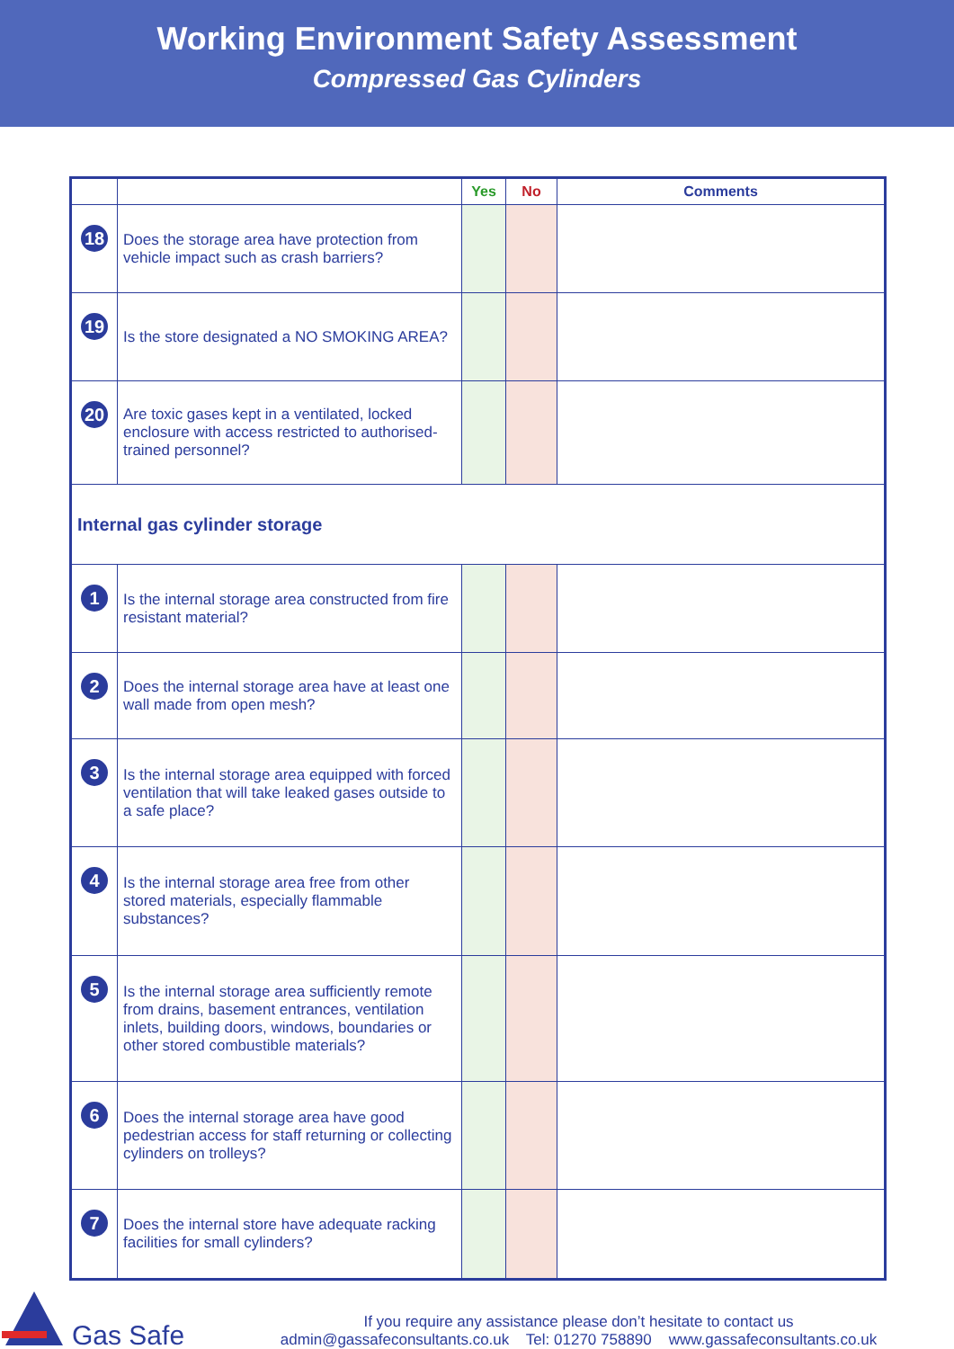Working Environment Safety Assessment
Compressed Gas Cylinders
| | | Yes | No | Comments |
| --- | --- | --- | --- | --- |
| 18 | Does the storage area have protection from vehicle impact such as crash barriers? | | | |
| 19 | Is the store designated a NO SMOKING AREA? | | | |
| 20 | Are toxic gases kept in a ventilated, locked enclosure with access restricted to authorised-trained personnel? | | | |
| Internal gas cylinder storage | | | | |
| 1 | Is the internal storage area constructed from fire resistant material? | | | |
| 2 | Does the internal storage area have at least one wall made from open mesh? | | | |
| 3 | Is the internal storage area equipped with forced ventilation that will take leaked gases outside to a safe place? | | | |
| 4 | Is the internal storage area free from other stored materials, especially flammable substances? | | | |
| 5 | Is the internal storage area sufficiently remote from drains, basement entrances, ventilation inlets, building doors, windows, boundaries or other stored combustible materials? | | | |
| 6 | Does the internal storage area have good pedestrian access for staff returning or collecting cylinders on trolleys? | | | |
| 7 | Does the internal store have adequate racking facilities for small cylinders? | | | |
Gas Safe
If you require any assistance please don’t hesitate to contact us
admin@gassafeconsultants.co.uk Tel: 01270 758890 www.gassafeconsultants.co.uk